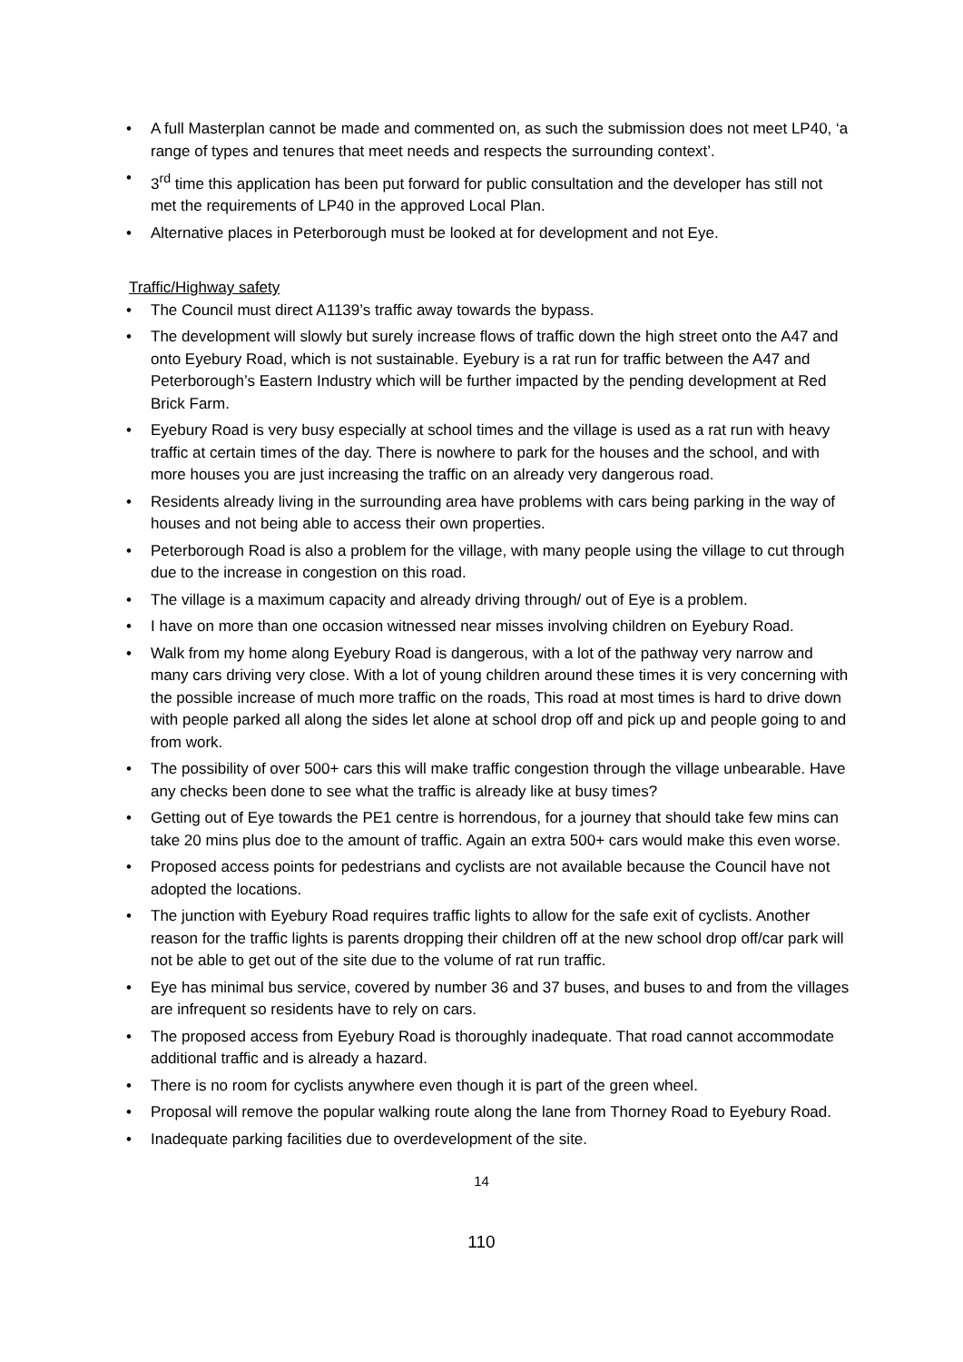• A full Masterplan cannot be made and commented on, as such the submission does not meet LP40, ‘a range of types and tenures that meet needs and respects the surrounding context’.
• 3<sup>rd</sup> time this application has been put forward for public consultation and the developer has still not met the requirements of LP40 in the approved Local Plan.
• Alternative places in Peterborough must be looked at for development and not Eye.
Traffic/Highway safety
• The Council must direct A1139’s traffic away towards the bypass.
• The development will slowly but surely increase flows of traffic down the high street onto the A47 and onto Eyebury Road, which is not sustainable. Eyebury is a rat run for traffic between the A47 and Peterborough’s Eastern Industry which will be further impacted by the pending development at Red Brick Farm.
• Eyebury Road is very busy especially at school times and the village is used as a rat run with heavy traffic at certain times of the day. There is nowhere to park for the houses and the school, and with more houses you are just increasing the traffic on an already very dangerous road.
• Residents already living in the surrounding area have problems with cars being parking in the way of houses and not being able to access their own properties.
• Peterborough Road is also a problem for the village, with many people using the village to cut through due to the increase in congestion on this road.
• The village is a maximum capacity and already driving through/ out of Eye is a problem.
• I have on more than one occasion witnessed near misses involving children on Eyebury Road.
• Walk from my home along Eyebury Road is dangerous, with a lot of the pathway very narrow and many cars driving very close. With a lot of young children around these times it is very concerning with the possible increase of much more traffic on the roads, This road at most times is hard to drive down with people parked all along the sides let alone at school drop off and pick up and people going to and from work.
• The possibility of over 500+ cars this will make traffic congestion through the village unbearable. Have any checks been done to see what the traffic is already like at busy times?
• Getting out of Eye towards the PE1 centre is horrendous, for a journey that should take few mins can take 20 mins plus doe to the amount of traffic. Again an extra 500+ cars would make this even worse.
• Proposed access points for pedestrians and cyclists are not available because the Council have not adopted the locations.
• The junction with Eyebury Road requires traffic lights to allow for the safe exit of cyclists. Another reason for the traffic lights is parents dropping their children off at the new school drop off/car park will not be able to get out of the site due to the volume of rat run traffic.
• Eye has minimal bus service, covered by number 36 and 37 buses, and buses to and from the villages are infrequent so residents have to rely on cars.
• The proposed access from Eyebury Road is thoroughly inadequate. That road cannot accommodate additional traffic and is already a hazard.
• There is no room for cyclists anywhere even though it is part of the green wheel.
• Proposal will remove the popular walking route along the lane from Thorney Road to Eyebury Road.
• Inadequate parking facilities due to overdevelopment of the site.
14
110